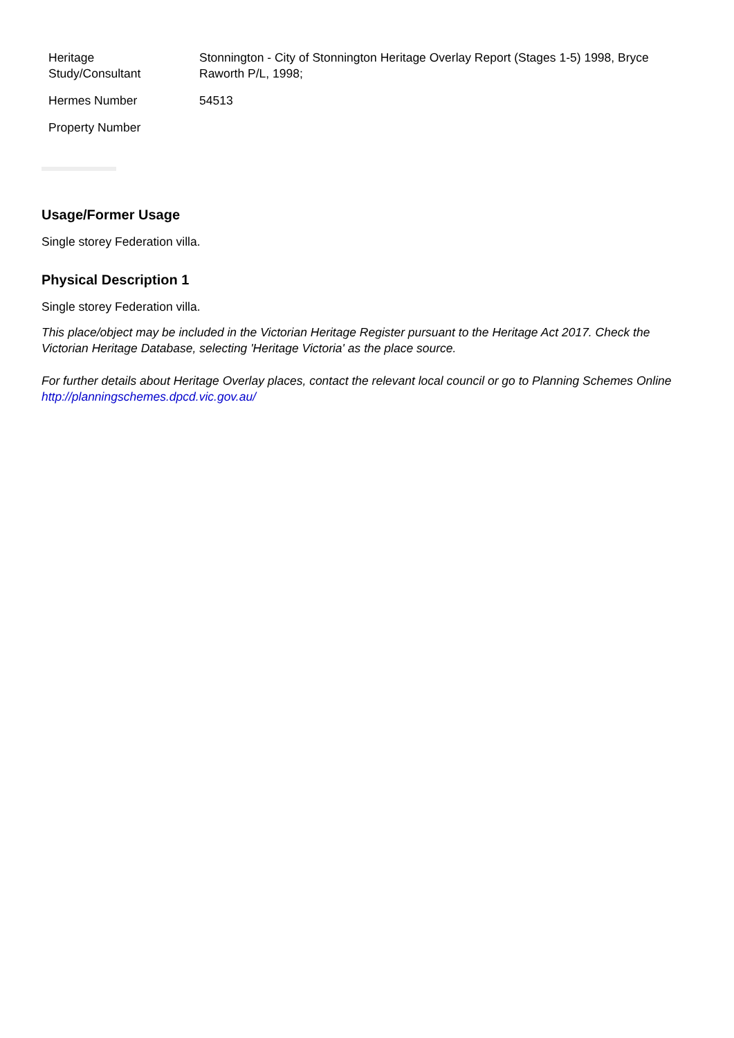| Heritage Study/Consultant | Stonnington - City of Stonnington Heritage Overlay Report (Stages 1-5) 1998, Bryce Raworth P/L, 1998; |
| Hermes Number | 54513 |
| Property Number | |
Usage/Former Usage
Single storey Federation villa.
Physical Description 1
Single storey Federation villa.
This place/object may be included in the Victorian Heritage Register pursuant to the Heritage Act 2017. Check the Victorian Heritage Database, selecting 'Heritage Victoria' as the place source.
For further details about Heritage Overlay places, contact the relevant local council or go to Planning Schemes Online http://planningschemes.dpcd.vic.gov.au/